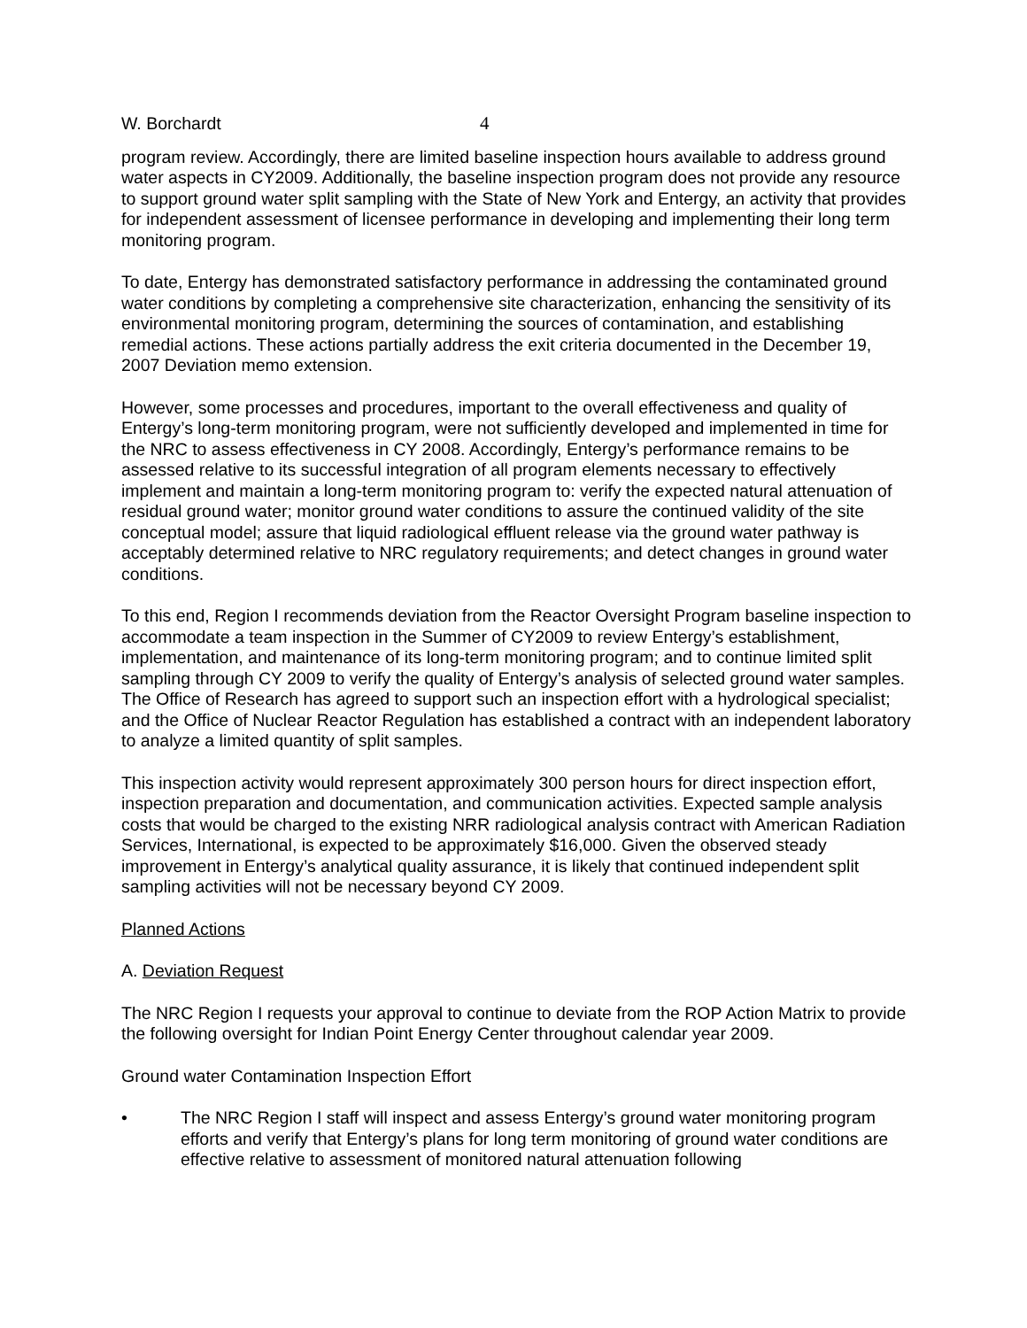W. Borchardt 4
program review. Accordingly, there are limited baseline inspection hours available to address ground water aspects in CY2009. Additionally, the baseline inspection program does not provide any resource to support ground water split sampling with the State of New York and Entergy, an activity that provides for independent assessment of licensee performance in developing and implementing their long term monitoring program.
To date, Entergy has demonstrated satisfactory performance in addressing the contaminated ground water conditions by completing a comprehensive site characterization, enhancing the sensitivity of its environmental monitoring program, determining the sources of contamination, and establishing remedial actions. These actions partially address the exit criteria documented in the December 19, 2007 Deviation memo extension.
However, some processes and procedures, important to the overall effectiveness and quality of Entergy’s long-term monitoring program, were not sufficiently developed and implemented in time for the NRC to assess effectiveness in CY 2008. Accordingly, Entergy’s performance remains to be assessed relative to its successful integration of all program elements necessary to effectively implement and maintain a long-term monitoring program to: verify the expected natural attenuation of residual ground water; monitor ground water conditions to assure the continued validity of the site conceptual model; assure that liquid radiological effluent release via the ground water pathway is acceptably determined relative to NRC regulatory requirements; and detect changes in ground water conditions.
To this end, Region I recommends deviation from the Reactor Oversight Program baseline inspection to accommodate a team inspection in the Summer of CY2009 to review Entergy’s establishment, implementation, and maintenance of its long-term monitoring program; and to continue limited split sampling through CY 2009 to verify the quality of Entergy’s analysis of selected ground water samples. The Office of Research has agreed to support such an inspection effort with a hydrological specialist; and the Office of Nuclear Reactor Regulation has established a contract with an independent laboratory to analyze a limited quantity of split samples.
This inspection activity would represent approximately 300 person hours for direct inspection effort, inspection preparation and documentation, and communication activities. Expected sample analysis costs that would be charged to the existing NRR radiological analysis contract with American Radiation Services, International, is expected to be approximately $16,000. Given the observed steady improvement in Entergy’s analytical quality assurance, it is likely that continued independent split sampling activities will not be necessary beyond CY 2009.
Planned Actions
A. Deviation Request
The NRC Region I requests your approval to continue to deviate from the ROP Action Matrix to provide the following oversight for Indian Point Energy Center throughout calendar year 2009.
Ground water Contamination Inspection Effort
• The NRC Region I staff will inspect and assess Entergy’s ground water monitoring program efforts and verify that Entergy’s plans for long term monitoring of ground water conditions are effective relative to assessment of monitored natural attenuation following